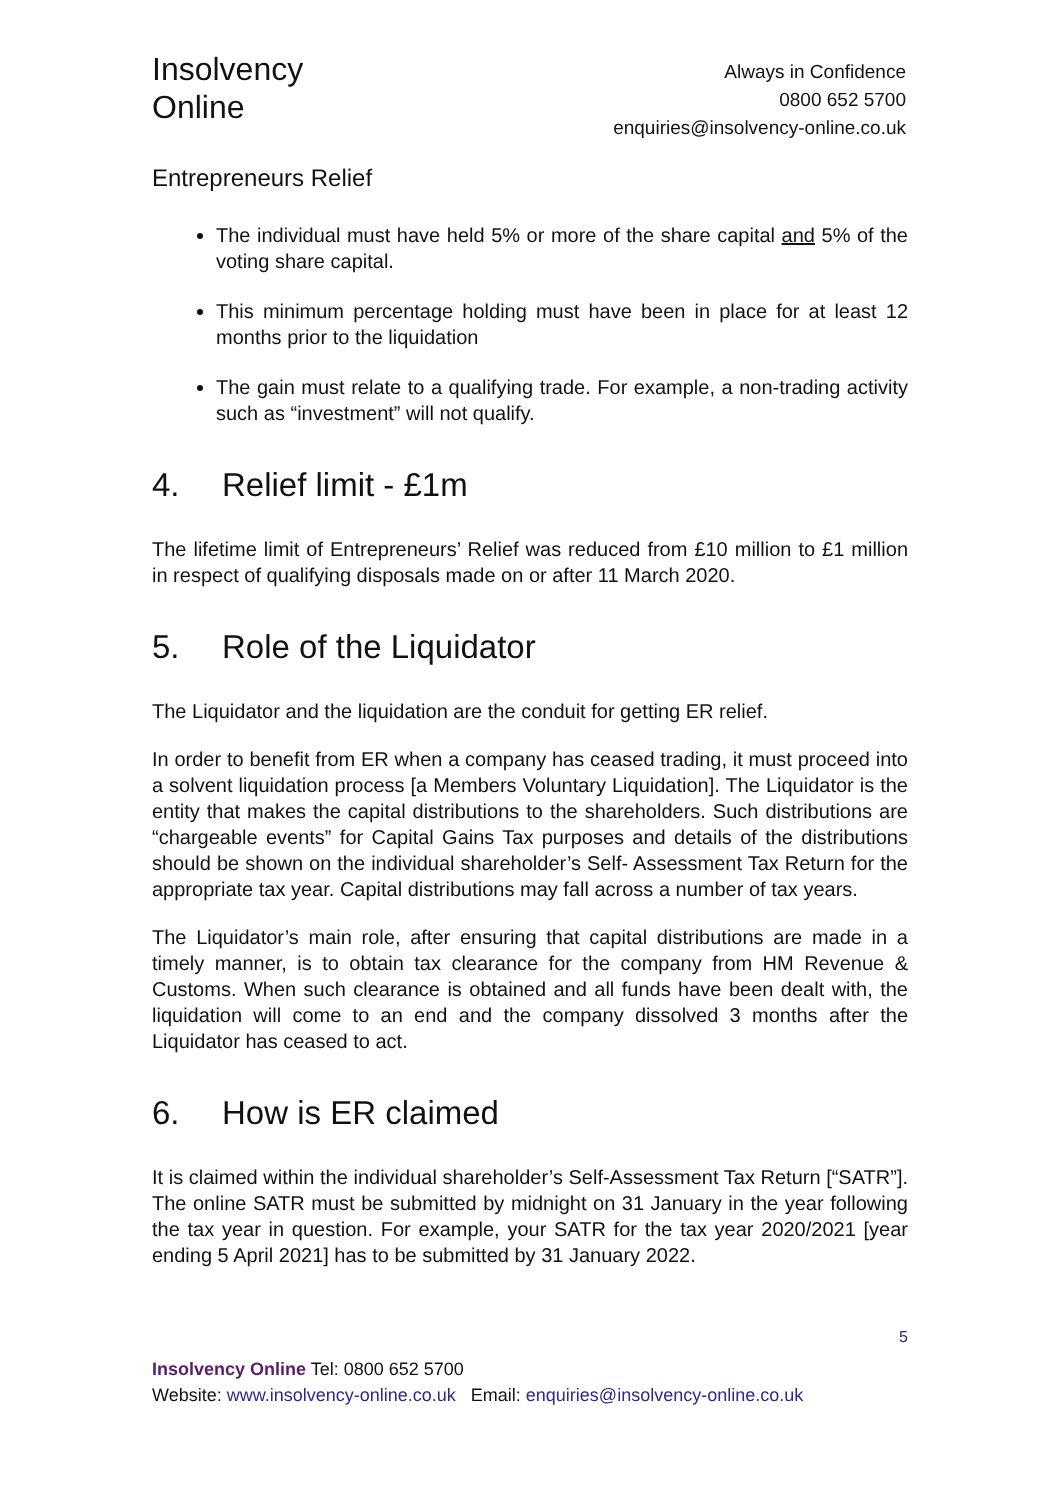Insolvency
Online
Always in Confidence
0800 652 5700
enquiries@insolvency-online.co.uk
Entrepreneurs Relief
The individual must have held 5% or more of the share capital and 5% of the voting share capital.
This minimum percentage holding must have been in place for at least 12 months prior to the liquidation
The gain must relate to a qualifying trade. For example, a non-trading activity such as “investment” will not qualify.
4. Relief limit - £1m
The lifetime limit of Entrepreneurs’ Relief was reduced from £10 million to £1 million in respect of qualifying disposals made on or after 11 March 2020.
5. Role of the Liquidator
The Liquidator and the liquidation are the conduit for getting ER relief.
In order to benefit from ER when a company has ceased trading, it must proceed into a solvent liquidation process [a Members Voluntary Liquidation]. The Liquidator is the entity that makes the capital distributions to the shareholders. Such distributions are “chargeable events” for Capital Gains Tax purposes and details of the distributions should be shown on the individual shareholder’s Self- Assessment Tax Return for the appropriate tax year. Capital distributions may fall across a number of tax years.
The Liquidator’s main role, after ensuring that capital distributions are made in a timely manner, is to obtain tax clearance for the company from HM Revenue & Customs. When such clearance is obtained and all funds have been dealt with, the liquidation will come to an end and the company dissolved 3 months after the Liquidator has ceased to act.
6. How is ER claimed
It is claimed within the individual shareholder’s Self-Assessment Tax Return [“SATR”]. The online SATR must be submitted by midnight on 31 January in the year following the tax year in question. For example, your SATR for the tax year 2020/2021 [year ending 5 April 2021] has to be submitted by 31 January 2022.
5
Insolvency Online Tel: 0800 652 5700
Website: www.insolvency-online.co.uk Email: enquiries@insolvency-online.co.uk